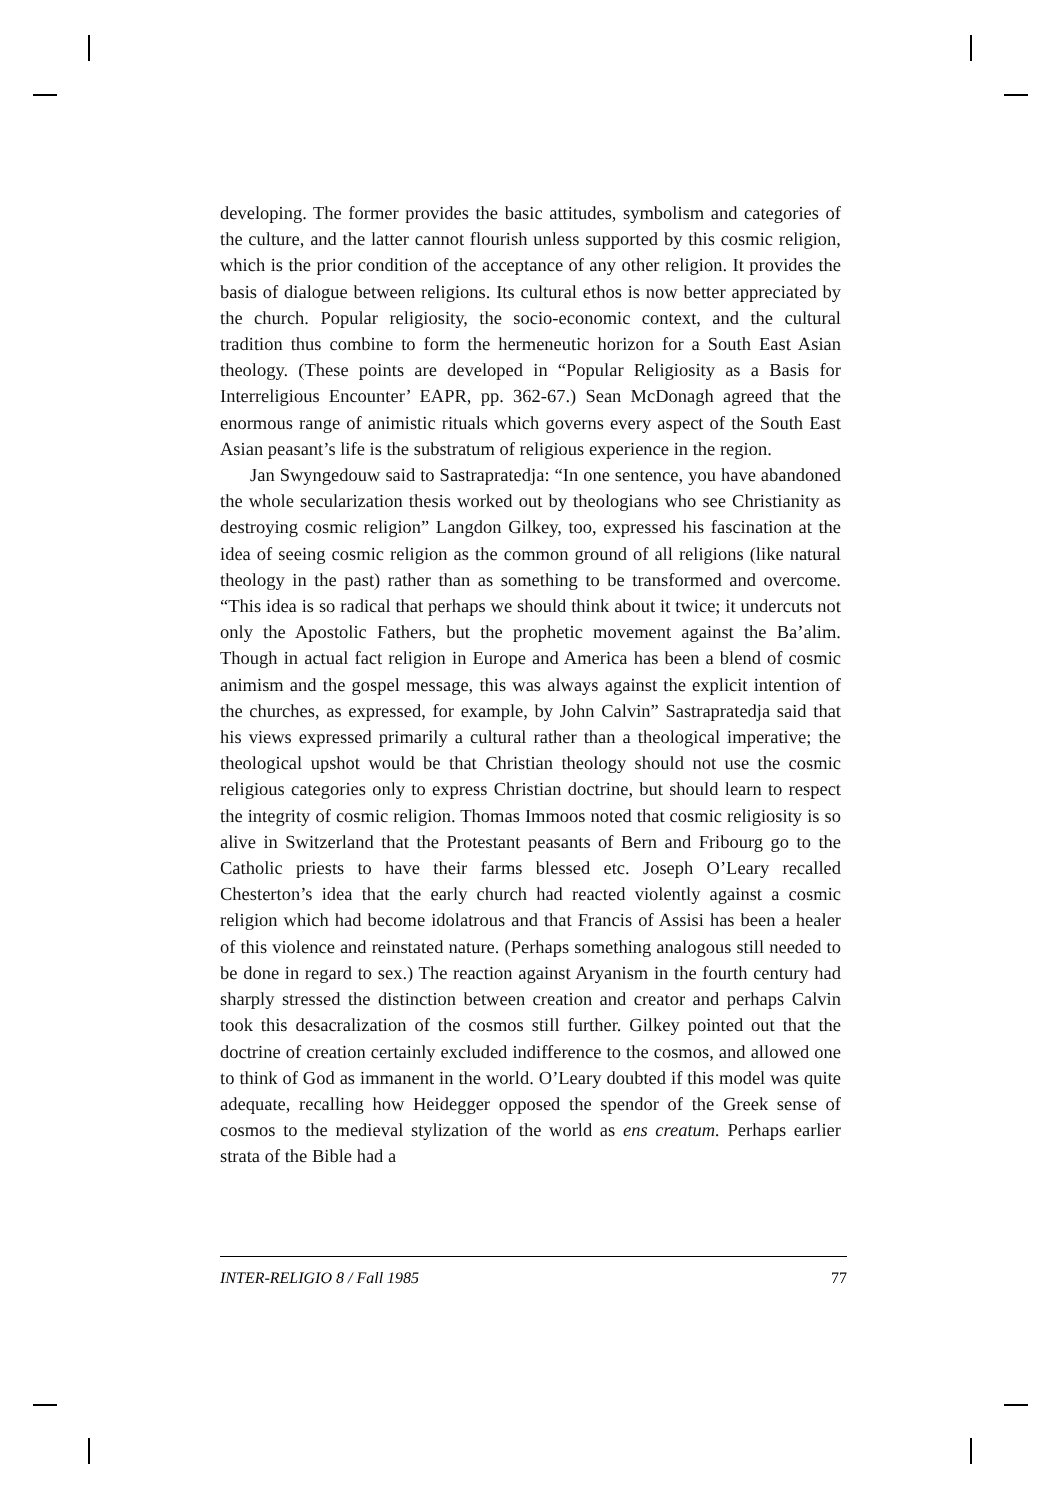developing. The former provides the basic attitudes, symbolism and categories of the culture, and the latter cannot flourish unless supported by this cosmic religion, which is the prior condition of the acceptance of any other religion. It provides the basis of dialogue between religions. Its cultural ethos is now better appreciated by the church. Popular religiosity, the socio-economic context, and the cultural tradition thus combine to form the hermeneutic horizon for a South East Asian theology. (These points are developed in “Popular Religiosity as a Basis for Interreligious Encounter’ EAPR, pp. 362-67.) Sean McDonagh agreed that the enormous range of animistic rituals which governs every aspect of the South East Asian peasant’s life is the substratum of religious experience in the region.
Jan Swyngedouw said to Sastrapratedja: “In one sentence, you have abandoned the whole secularization thesis worked out by theologians who see Christianity as destroying cosmic religion” Langdon Gilkey, too, expressed his fascination at the idea of seeing cosmic religion as the common ground of all religions (like natural theology in the past) rather than as something to be transformed and overcome. “This idea is so radical that perhaps we should think about it twice; it undercuts not only the Apostolic Fathers, but the prophetic movement against the Ba’alim. Though in actual fact religion in Europe and America has been a blend of cosmic animism and the gospel message, this was always against the explicit intention of the churches, as expressed, for example, by John Calvin” Sastrapratedja said that his views expressed primarily a cultural rather than a theological imperative; the theological upshot would be that Christian theology should not use the cosmic religious categories only to express Christian doctrine, but should learn to respect the integrity of cosmic religion. Thomas Immoos noted that cosmic religiosity is so alive in Switzerland that the Protestant peasants of Bern and Fribourg go to the Catholic priests to have their farms blessed etc. Joseph O’Leary recalled Chesterton’s idea that the early church had reacted violently against a cosmic religion which had become idolatrous and that Francis of Assisi has been a healer of this violence and reinstated nature. (Perhaps something analogous still needed to be done in regard to sex.) The reaction against Aryanism in the fourth century had sharply stressed the distinction between creation and creator and perhaps Calvin took this desacralization of the cosmos still further. Gilkey pointed out that the doctrine of creation certainly excluded indifference to the cosmos, and allowed one to think of God as immanent in the world. O’Leary doubted if this model was quite adequate, recalling how Heidegger opposed the spendor of the Greek sense of cosmos to the medieval stylization of the world as ens creatum. Perhaps earlier strata of the Bible had a
INTER-RELIGIO 8 / Fall 1985 77